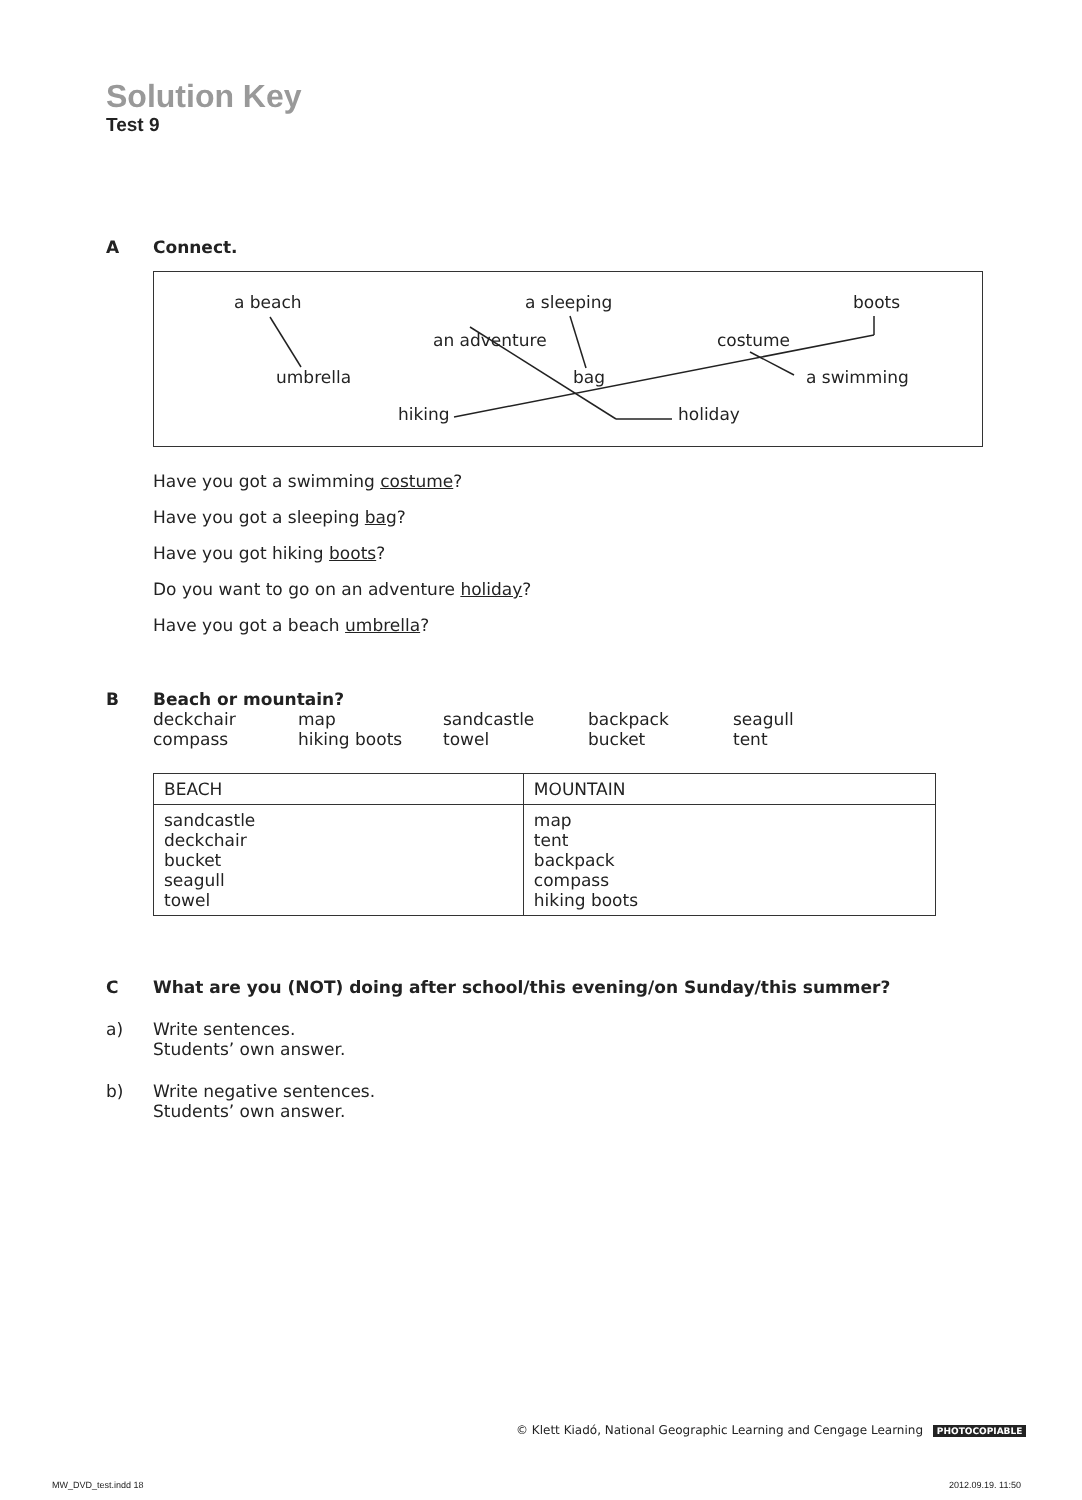Solution Key
Test 9
A Connect.
a beach a sleeping boots
an adventure costume
umbrella bag a swimming
hiking holiday
Have you got a swimming costume?
Have you got a sleeping bag?
Have you got hiking boots?
Do you want to go on an adventure holiday?
Have you got a beach umbrella?
B Beach or mountain?
deckchair map sandcastle backpack seagull compass hiking boots towel bucket tent
| BEACH | MOUNTAIN |
| --- | --- |
| sandcastle deckchair bucket seagull towel | map tent backpack compass hiking boots |
C What are you (NOT) doing after school/this evening/on Sunday/this summer?
a) Write sentences.
Students’ own answer.
b) Write negative sentences.
Students’ own answer.
© Klett Kiadó, National Geographic Learning and Cengage Learning PHOTOCOPIABLE
MW_DVD_test.indd 18 2012.09.19. 11:50